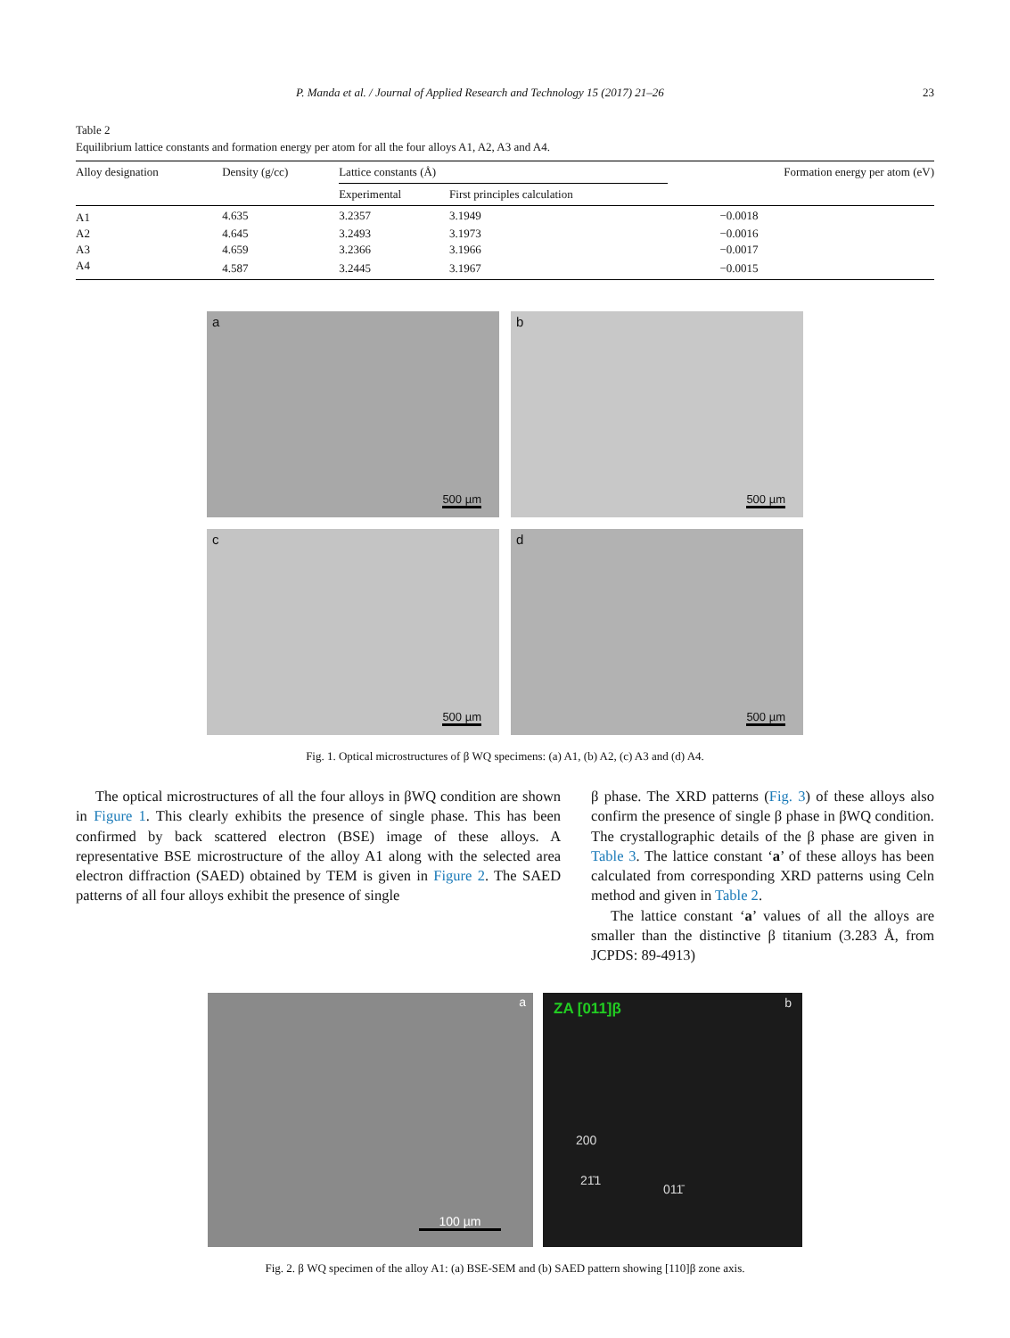P. Manda et al. / Journal of Applied Research and Technology 15 (2017) 21–26 23
Table 2
Equilibrium lattice constants and formation energy per atom for all the four alloys A1, A2, A3 and A4.
| Alloy designation | Density (g/cc) | Lattice constants (Å) | | Formation energy per atom (eV) |
| --- | --- | --- | --- | --- |
| | | Experimental | First principles calculation | |
| A1 | 4.635 | 3.2357 | 3.1949 | −0.0018 |
| A2 | 4.645 | 3.2493 | 3.1973 | −0.0016 |
| A3 | 4.659 | 3.2366 | 3.1966 | −0.0017 |
| A4 | 4.587 | 3.2445 | 3.1967 | −0.0015 |
a
500 µm
b
500 µm
c
500 µm
d
500 µm
Fig. 1. Optical microstructures of β WQ specimens: (a) A1, (b) A2, (c) A3 and (d) A4.
The optical microstructures of all the four alloys in βWQ condition are shown in Figure 1. This clearly exhibits the presence of single phase. This has been confirmed by back scattered electron (BSE) image of these alloys. A representative BSE microstructure of the alloy A1 along with the selected area electron diffraction (SAED) obtained by TEM is given in Figure 2. The SAED patterns of all four alloys exhibit the presence of single
β phase. The XRD patterns (Fig. 3) of these alloys also confirm the presence of single β phase in βWQ condition. The crystallographic details of the β phase are given in Table 3. The lattice constant ‘a’ of these alloys has been calculated from corresponding XRD patterns using Celn method and given in Table 2.
The lattice constant ‘a’ values of all the alloys are smaller than the distinctive β titanium (3.283 Å, from JCPDS: 89-4913)
a
100 µm
ZA [011]β b
200
21̄1
011̄
Fig. 2. β WQ specimen of the alloy A1: (a) BSE-SEM and (b) SAED pattern showing [110]β zone axis.